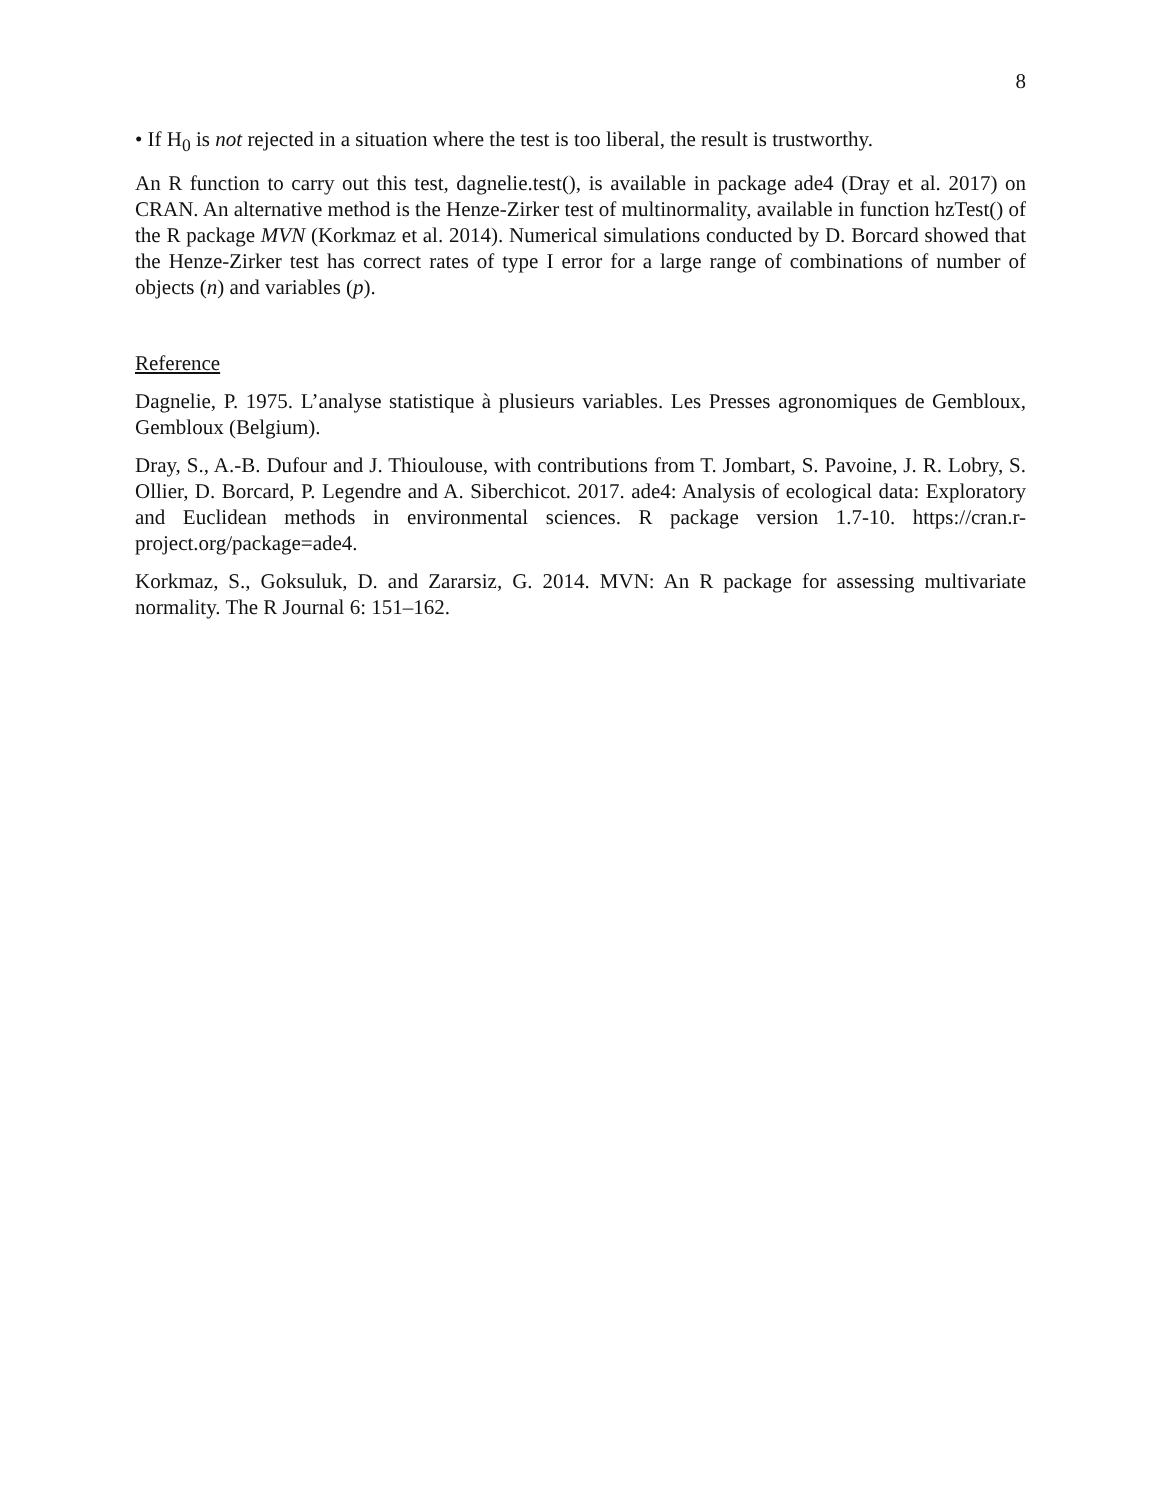8
• If H<sub>0</sub> is not rejected in a situation where the test is too liberal, the result is trustworthy.
An R function to carry out this test, dagnelie.test(), is available in package ade4 (Dray et al. 2017) on CRAN. An alternative method is the Henze-Zirker test of multinormality, available in function hzTest() of the R package MVN (Korkmaz et al. 2014). Numerical simulations conducted by D. Borcard showed that the Henze-Zirker test has correct rates of type I error for a large range of combinations of number of objects (n) and variables (p).
Reference
Dagnelie, P. 1975. L’analyse statistique à plusieurs variables. Les Presses agronomiques de Gembloux, Gembloux (Belgium).
Dray, S., A.-B. Dufour and J. Thioulouse, with contributions from T. Jombart, S. Pavoine, J. R. Lobry, S. Ollier, D. Borcard, P. Legendre and A. Siberchicot. 2017. ade4: Analysis of ecological data: Exploratory and Euclidean methods in environmental sciences. R package version 1.7-10. https://cran.r-project.org/package=ade4.
Korkmaz, S., Goksuluk, D. and Zararsiz, G. 2014. MVN: An R package for assessing multivariate normality. The R Journal 6: 151–162.